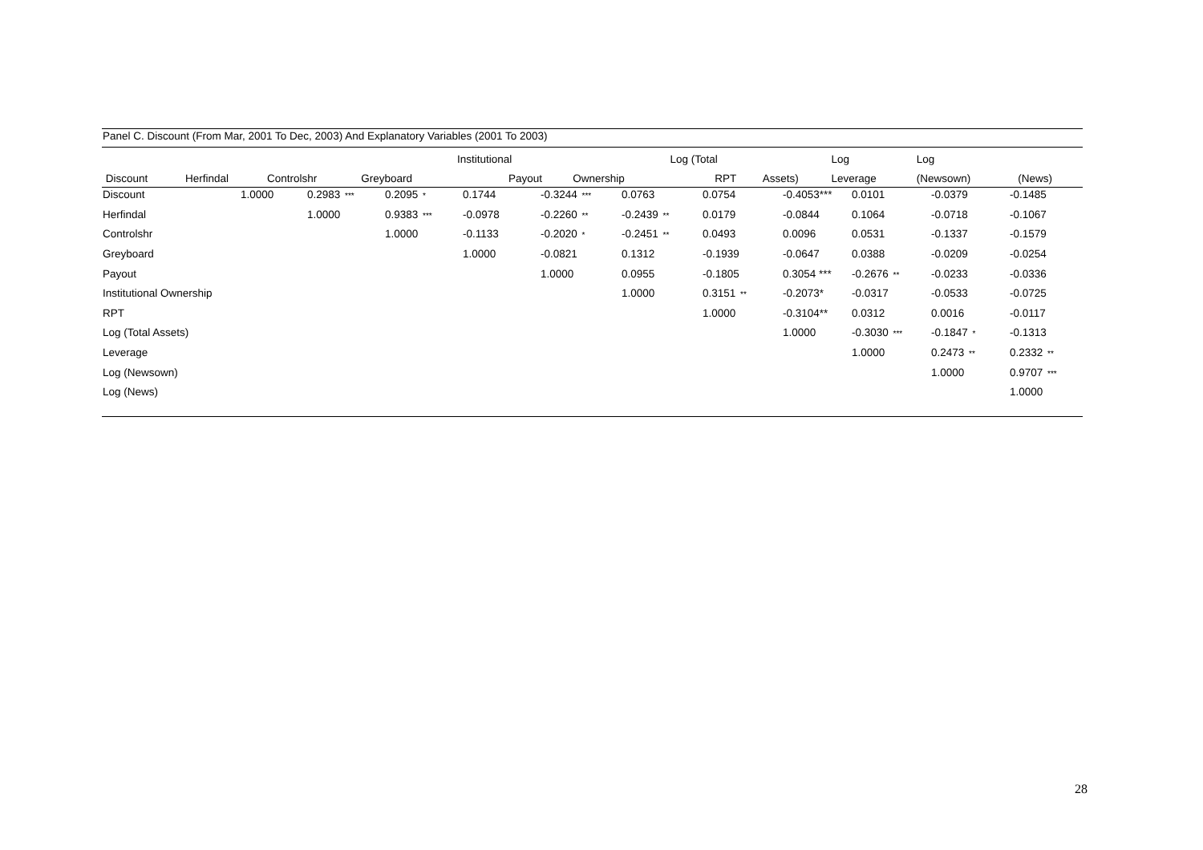Panel C. Discount (From Mar, 2001 To Dec, 2003) And Explanatory Variables (2001 To 2003)
| | | | | | | | | Institutional | | | | Log (Total | | | | Log | Log | |
| --- | --- | --- | --- | --- | --- | --- | --- | --- | --- | --- | --- | --- | --- | --- | --- | --- | --- | --- |
| | Discount | | Herfindal | | Controlshr | | Greyboard | | Payout | | Ownership | | RPT | | Assets) | Leverage | (Newsown) | (News) |
| Discount | 1.0000 | 0.2983 *** | 0.2095 * | 0.1744 | -0.3244 *** | 0.0763 | 0.0754 | -0.4053*** | 0.0101 | -0.0379 | -0.1485 |
| Herfindal | | 1.0000 | 0.9383 *** | -0.0978 | -0.2260 ** | -0.2439 ** | 0.0179 | -0.0844 | 0.1064 | -0.0718 | -0.1067 |
| Controlshr | | | 1.0000 | -0.1133 | -0.2020 * | -0.2451 ** | 0.0493 | 0.0096 | 0.0531 | -0.1337 | -0.1579 |
| Greyboard | | | | 1.0000 | -0.0821 | 0.1312 | -0.1939 | -0.0647 | 0.0388 | -0.0209 | -0.0254 |
| Payout | | | | | 1.0000 | 0.0955 | -0.1805 | 0.3054 *** | -0.2676 ** | -0.0233 | -0.0336 |
| Institutional Ownership | | | | | | 1.0000 | 0.3151 ** | -0.2073* | -0.0317 | -0.0533 | -0.0725 |
| RPT | | | | | | | 1.0000 | -0.3104** | 0.0312 | 0.0016 | -0.0117 |
| Log (Total Assets) | | | | | | | | 1.0000 | -0.3030 *** | -0.1847 * | -0.1313 |
| Leverage | | | | | | | | | 1.0000 | 0.2473 ** | 0.2332 ** |
| Log (Newsown) | | | | | | | | | | 1.0000 | 0.9707 *** |
| Log (News) | | | | | | | | | | | 1.0000 |
28